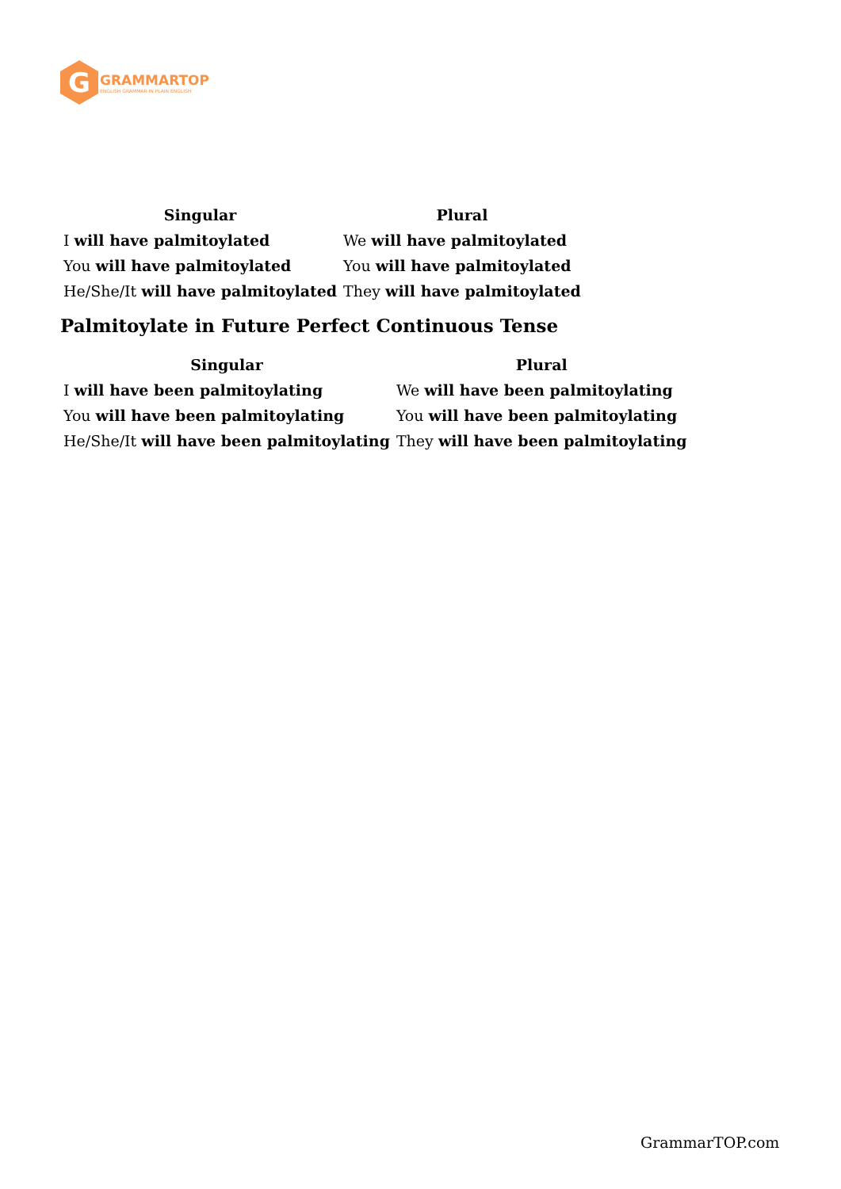G
GRAMMARTOP
ENGLISH GRAMMAR IN PLAIN ENGLISH
| Singular | Plural |
| --- | --- |
| I will have palmitoylated | We will have palmitoylated |
| You will have palmitoylated | You will have palmitoylated |
| He/She/It will have palmitoylated | They will have palmitoylated |
Palmitoylate in Future Perfect Continuous Tense
| Singular | Plural |
| --- | --- |
| I will have been palmitoylating | We will have been palmitoylating |
| You will have been palmitoylating | You will have been palmitoylating |
| He/She/It will have been palmitoylating | They will have been palmitoylating |
GrammarTOP.com